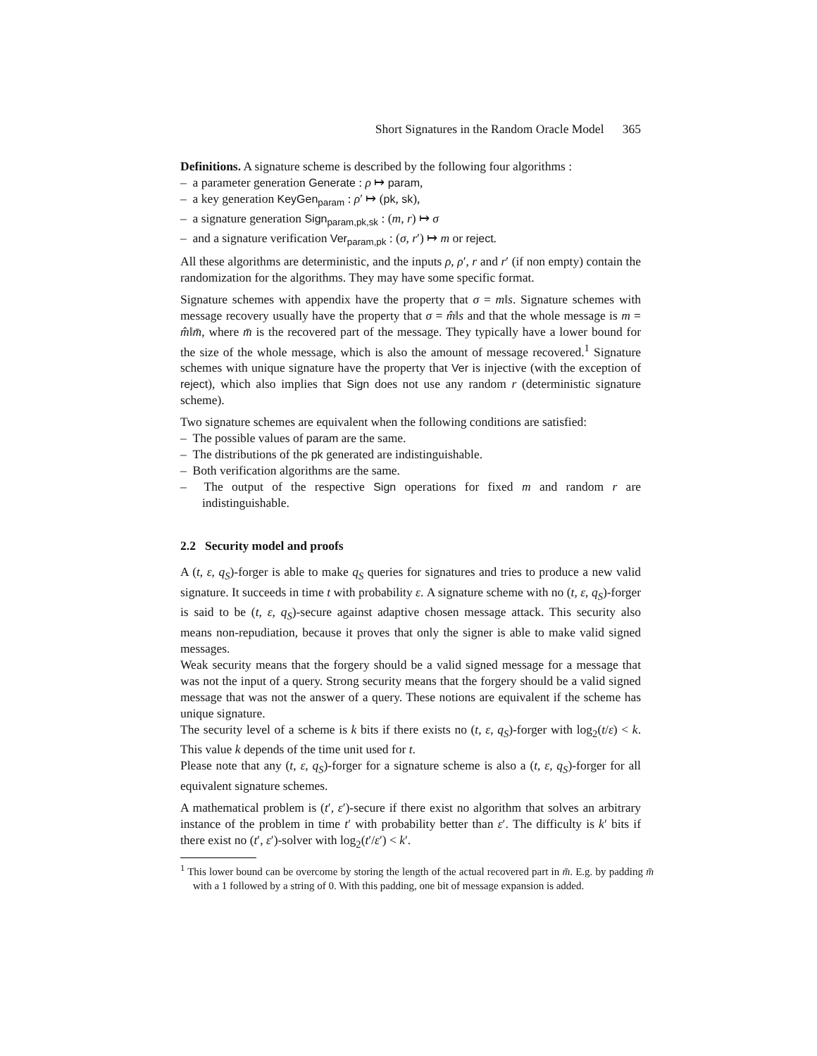Short Signatures in the Random Oracle Model 365
Definitions. A signature scheme is described by the following four algorithms :
– a parameter generation Generate : ρ ↦ param,
– a key generation KeyGen<sub>param</sub> : ρ′ ↦ (pk, sk),
– a signature generation Sign<sub>param,pk,sk</sub> : (m, r) ↦ σ
– and a signature verification Ver<sub>param,pk</sub> : (σ, r′) ↦ m or reject.
All these algorithms are deterministic, and the inputs ρ, ρ′, r and r′ (if non empty) contain the randomization for the algorithms. They may have some specific format.
Signature schemes with appendix have the property that σ = m‖s. Signature schemes with message recovery usually have the property that σ = m̂‖s and that the whole message is m = m̂‖m̄, where m̄ is the recovered part of the message. They typically have a lower bound for the size of the whole message, which is also the amount of message recovered.<sup>1</sup> Signature schemes with unique signature have the property that Ver is injective (with the exception of reject), which also implies that Sign does not use any random r (deterministic signature scheme).
Two signature schemes are equivalent when the following conditions are satisfied:
– The possible values of param are the same.
– The distributions of the pk generated are indistinguishable.
– Both verification algorithms are the same.
– The output of the respective Sign operations for fixed m and random r are indistinguishable.
2.2 Security model and proofs
A (t, ε, q<sub>S</sub>)-forger is able to make q<sub>S</sub> queries for signatures and tries to produce a new valid signature. It succeeds in time t with probability ε. A signature scheme with no (t, ε, q<sub>S</sub>)-forger is said to be (t, ε, q<sub>S</sub>)-secure against adaptive chosen message attack. This security also means non-repudiation, because it proves that only the signer is able to make valid signed messages.
Weak security means that the forgery should be a valid signed message for a message that was not the input of a query. Strong security means that the forgery should be a valid signed message that was not the answer of a query. These notions are equivalent if the scheme has unique signature.
The security level of a scheme is k bits if there exists no (t, ε, q<sub>S</sub>)-forger with log<sub>2</sub>(t/ε) < k. This value k depends of the time unit used for t.
Please note that any (t, ε, q<sub>S</sub>)-forger for a signature scheme is also a (t, ε, q<sub>S</sub>)-forger for all equivalent signature schemes.
A mathematical problem is (t′, ε′)-secure if there exist no algorithm that solves an arbitrary instance of the problem in time t′ with probability better than ε′. The difficulty is k′ bits if there exist no (t′, ε′)-solver with log<sub>2</sub>(t′/ε′) < k′.
<sup>1</sup> This lower bound can be overcome by storing the length of the actual recovered part in m̄. E.g. by padding m̄ with a 1 followed by a string of 0. With this padding, one bit of message expansion is added.